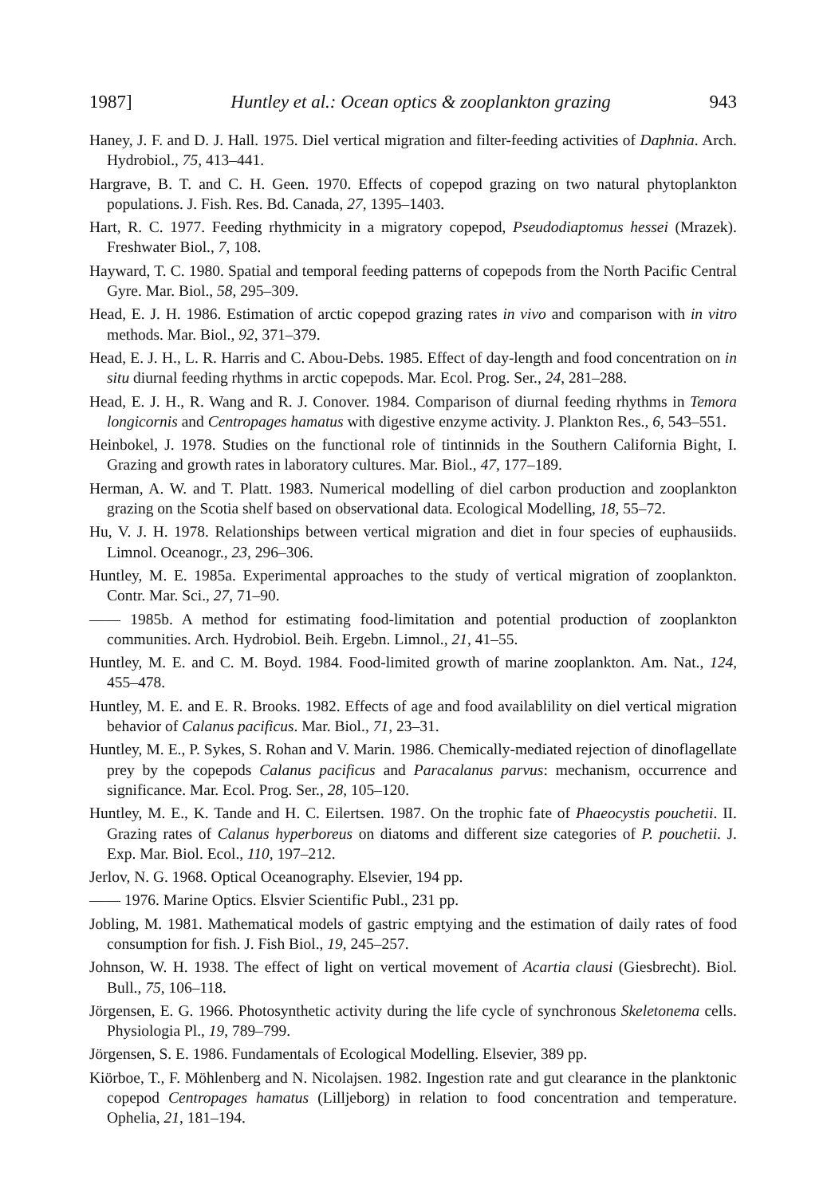1987] Huntley et al.: Ocean optics & zooplankton grazing 943
Haney, J. F. and D. J. Hall. 1975. Diel vertical migration and filter-feeding activities of Daphnia. Arch. Hydrobiol., 75, 413–441.
Hargrave, B. T. and C. H. Geen. 1970. Effects of copepod grazing on two natural phytoplankton populations. J. Fish. Res. Bd. Canada, 27, 1395–1403.
Hart, R. C. 1977. Feeding rhythmicity in a migratory copepod, Pseudodiaptomus hessei (Mrazek). Freshwater Biol., 7, 108.
Hayward, T. C. 1980. Spatial and temporal feeding patterns of copepods from the North Pacific Central Gyre. Mar. Biol., 58, 295–309.
Head, E. J. H. 1986. Estimation of arctic copepod grazing rates in vivo and comparison with in vitro methods. Mar. Biol., 92, 371–379.
Head, E. J. H., L. R. Harris and C. Abou-Debs. 1985. Effect of day-length and food concentration on in situ diurnal feeding rhythms in arctic copepods. Mar. Ecol. Prog. Ser., 24, 281–288.
Head, E. J. H., R. Wang and R. J. Conover. 1984. Comparison of diurnal feeding rhythms in Temora longicornis and Centropages hamatus with digestive enzyme activity. J. Plankton Res., 6, 543–551.
Heinbokel, J. 1978. Studies on the functional role of tintinnids in the Southern California Bight, I. Grazing and growth rates in laboratory cultures. Mar. Biol., 47, 177–189.
Herman, A. W. and T. Platt. 1983. Numerical modelling of diel carbon production and zooplankton grazing on the Scotia shelf based on observational data. Ecological Modelling, 18, 55–72.
Hu, V. J. H. 1978. Relationships between vertical migration and diet in four species of euphausiids. Limnol. Oceanogr., 23, 296–306.
Huntley, M. E. 1985a. Experimental approaches to the study of vertical migration of zooplankton. Contr. Mar. Sci., 27, 71–90.
—— 1985b. A method for estimating food-limitation and potential production of zooplankton communities. Arch. Hydrobiol. Beih. Ergebn. Limnol., 21, 41–55.
Huntley, M. E. and C. M. Boyd. 1984. Food-limited growth of marine zooplankton. Am. Nat., 124, 455–478.
Huntley, M. E. and E. R. Brooks. 1982. Effects of age and food availablility on diel vertical migration behavior of Calanus pacificus. Mar. Biol., 71, 23–31.
Huntley, M. E., P. Sykes, S. Rohan and V. Marin. 1986. Chemically-mediated rejection of dinoflagellate prey by the copepods Calanus pacificus and Paracalanus parvus: mechanism, occurrence and significance. Mar. Ecol. Prog. Ser., 28, 105–120.
Huntley, M. E., K. Tande and H. C. Eilertsen. 1987. On the trophic fate of Phaeocystis pouchetii. II. Grazing rates of Calanus hyperboreus on diatoms and different size categories of P. pouchetii. J. Exp. Mar. Biol. Ecol., 110, 197–212.
Jerlov, N. G. 1968. Optical Oceanography. Elsevier, 194 pp.
—— 1976. Marine Optics. Elsvier Scientific Publ., 231 pp.
Jobling, M. 1981. Mathematical models of gastric emptying and the estimation of daily rates of food consumption for fish. J. Fish Biol., 19, 245–257.
Johnson, W. H. 1938. The effect of light on vertical movement of Acartia clausi (Giesbrecht). Biol. Bull., 75, 106–118.
Jörgensen, E. G. 1966. Photosynthetic activity during the life cycle of synchronous Skeletonema cells. Physiologia Pl., 19, 789–799.
Jörgensen, S. E. 1986. Fundamentals of Ecological Modelling. Elsevier, 389 pp.
Kiörboe, T., F. Möhlenberg and N. Nicolajsen. 1982. Ingestion rate and gut clearance in the planktonic copepod Centropages hamatus (Lilljeborg) in relation to food concentration and temperature. Ophelia, 21, 181–194.